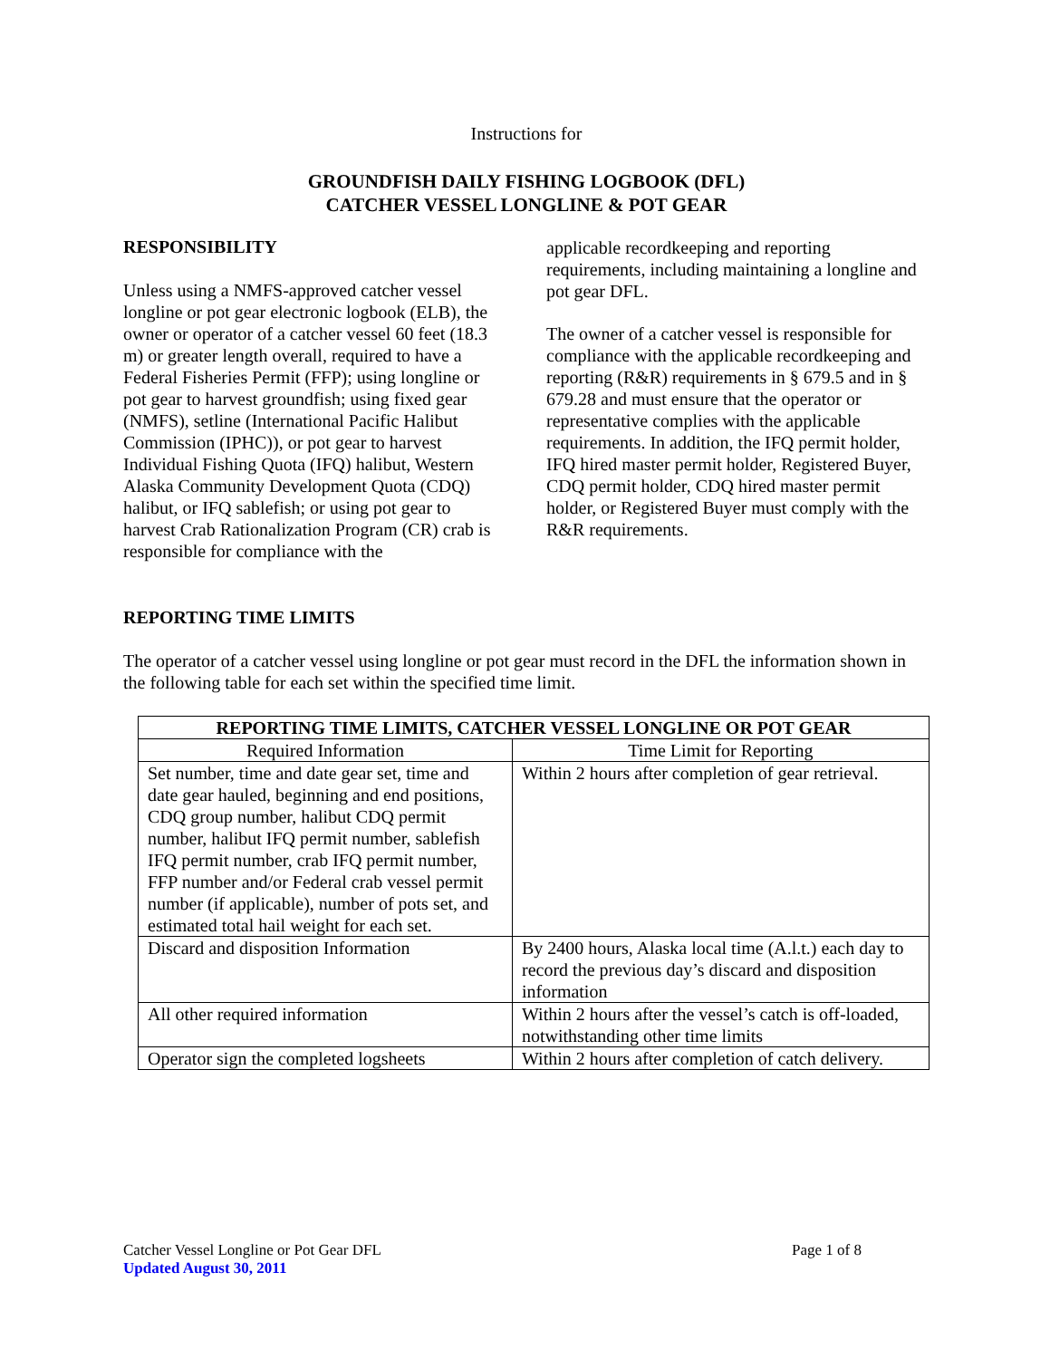Instructions for
GROUNDFISH DAILY FISHING LOGBOOK (DFL)
CATCHER VESSEL LONGLINE & POT GEAR
RESPONSIBILITY
Unless using a NMFS-approved catcher vessel longline or pot gear electronic logbook (ELB), the owner or operator of a catcher vessel 60 feet (18.3 m) or greater length overall, required to have a Federal Fisheries Permit (FFP); using longline or pot gear to harvest groundfish; using fixed gear (NMFS), setline (International Pacific Halibut Commission (IPHC)), or pot gear to harvest Individual Fishing Quota (IFQ) halibut, Western Alaska Community Development Quota (CDQ) halibut, or IFQ sablefish; or using pot gear to harvest Crab Rationalization Program (CR) crab is responsible for compliance with the
applicable recordkeeping and reporting requirements, including maintaining a longline and pot gear DFL.
The owner of a catcher vessel is responsible for compliance with the applicable recordkeeping and reporting (R&R) requirements in § 679.5 and in § 679.28 and must ensure that the operator or representative complies with the applicable requirements. In addition, the IFQ permit holder, IFQ hired master permit holder, Registered Buyer, CDQ permit holder, CDQ hired master permit holder, or Registered Buyer must comply with the R&R requirements.
REPORTING TIME LIMITS
The operator of a catcher vessel using longline or pot gear must record in the DFL the information shown in the following table for each set within the specified time limit.
| REPORTING TIME LIMITS, CATCHER VESSEL LONGLINE OR POT GEAR | |
| --- | --- |
| Required Information | Time Limit for Reporting |
| Set number, time and date gear set, time and date gear hauled, beginning and end positions, CDQ group number, halibut CDQ permit number, halibut IFQ permit number, sablefish IFQ permit number, crab IFQ permit number, FFP number and/or Federal crab vessel permit number (if applicable), number of pots set, and estimated total hail weight for each set. | Within 2 hours after completion of gear retrieval. |
| Discard and disposition Information | By 2400 hours, Alaska local time (A.l.t.) each day to record the previous day’s discard and disposition information |
| All other required information | Within 2 hours after the vessel’s catch is off-loaded, notwithstanding other time limits |
| Operator sign the completed logsheets | Within 2 hours after completion of catch delivery. |
Catcher Vessel Longline or Pot Gear DFL Page 1 of 8
Updated August 30, 2011